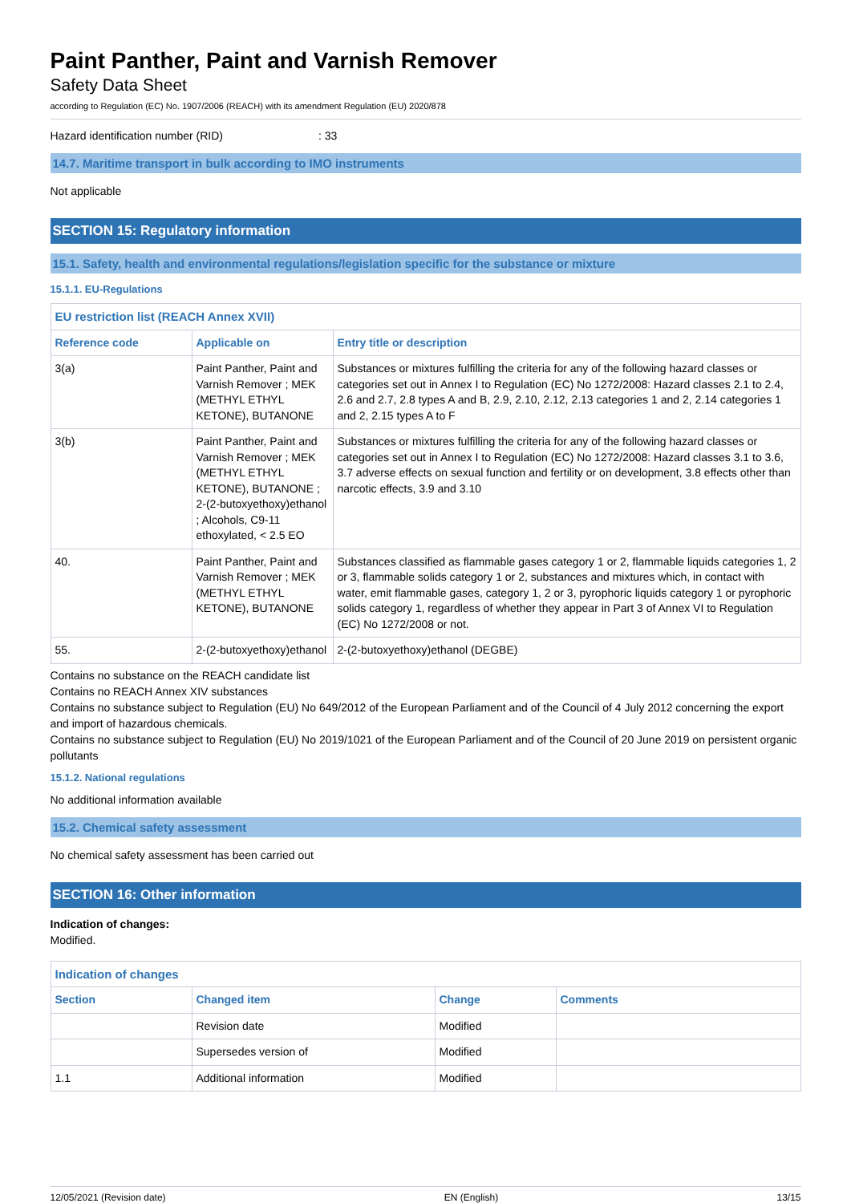Paint Panther, Paint and Varnish Remover
Safety Data Sheet
according to Regulation (EC) No. 1907/2006 (REACH) with its amendment Regulation (EU) 2020/878
Hazard identification number (RID) : 33
14.7. Maritime transport in bulk according to IMO instruments
Not applicable
SECTION 15: Regulatory information
15.1. Safety, health and environmental regulations/legislation specific for the substance or mixture
15.1.1. EU-Regulations
| EU restriction list (REACH Annex XVII) | | |
| --- | --- | --- |
| Reference code | Applicable on | Entry title or description |
| 3(a) | Paint Panther, Paint and Varnish Remover ; MEK (METHYL ETHYL KETONE), BUTANONE | Substances or mixtures fulfilling the criteria for any of the following hazard classes or categories set out in Annex I to Regulation (EC) No 1272/2008: Hazard classes 2.1 to 2.4, 2.6 and 2.7, 2.8 types A and B, 2.9, 2.10, 2.12, 2.13 categories 1 and 2, 2.14 categories 1 and 2, 2.15 types A to F |
| 3(b) | Paint Panther, Paint and Varnish Remover ; MEK (METHYL ETHYL KETONE), BUTANONE ; 2-(2-butoxyethoxy)ethanol ; Alcohols, C9-11 ethoxylated, < 2.5 EO | Substances or mixtures fulfilling the criteria for any of the following hazard classes or categories set out in Annex I to Regulation (EC) No 1272/2008: Hazard classes 3.1 to 3.6, 3.7 adverse effects on sexual function and fertility or on development, 3.8 effects other than narcotic effects, 3.9 and 3.10 |
| 40. | Paint Panther, Paint and Varnish Remover ; MEK (METHYL ETHYL KETONE), BUTANONE | Substances classified as flammable gases category 1 or 2, flammable liquids categories 1, 2 or 3, flammable solids category 1 or 2, substances and mixtures which, in contact with water, emit flammable gases, category 1, 2 or 3, pyrophoric liquids category 1 or pyrophoric solids category 1, regardless of whether they appear in Part 3 of Annex VI to Regulation (EC) No 1272/2008 or not. |
| 55. | 2-(2-butoxyethoxy)ethanol | 2-(2-butoxyethoxy)ethanol (DEGBE) |
Contains no substance on the REACH candidate list
Contains no REACH Annex XIV substances
Contains no substance subject to Regulation (EU) No 649/2012 of the European Parliament and of the Council of 4 July 2012 concerning the export and import of hazardous chemicals.
Contains no substance subject to Regulation (EU) No 2019/1021 of the European Parliament and of the Council of 20 June 2019 on persistent organic pollutants
15.1.2. National regulations
No additional information available
15.2. Chemical safety assessment
No chemical safety assessment has been carried out
SECTION 16: Other information
Indication of changes:
Modified.
| Indication of changes | | | |
| --- | --- | --- | --- |
| Section | Changed item | Change | Comments |
| | Revision date | Modified | |
| | Supersedes version of | Modified | |
| 1.1 | Additional information | Modified | |
12/05/2021 (Revision date) EN (English) 13/15